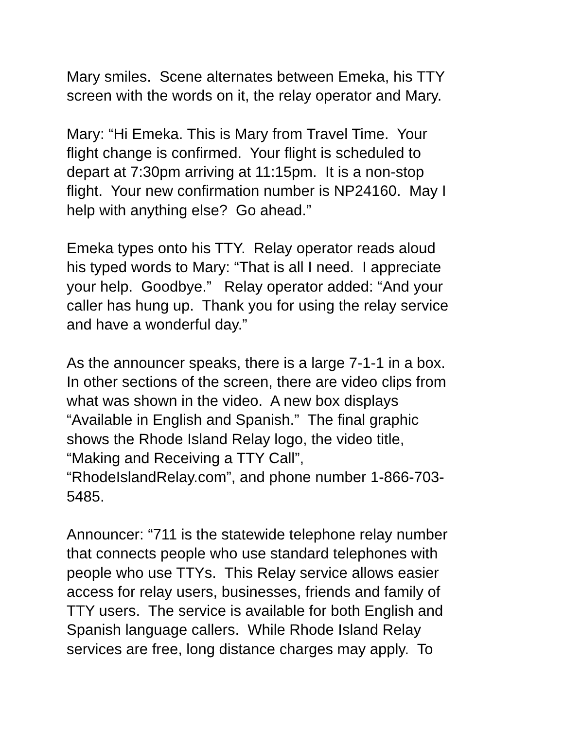Mary smiles. Scene alternates between Emeka, his TTY
screen with the words on it, the relay operator and Mary.
Mary: “Hi Emeka. This is Mary from Travel Time. Your
flight change is confirmed. Your flight is scheduled to
depart at 7:30pm arriving at 11:15pm. It is a non-stop
flight. Your new confirmation number is NP24160. May I
help with anything else? Go ahead.”
Emeka types onto his TTY. Relay operator reads aloud
his typed words to Mary: “That is all I need. I appreciate
your help. Goodbye.” Relay operator added: “And your
caller has hung up. Thank you for using the relay service
and have a wonderful day.”
As the announcer speaks, there is a large 7-1-1 in a box.
In other sections of the screen, there are video clips from
what was shown in the video. A new box displays
“Available in English and Spanish.” The final graphic
shows the Rhode Island Relay logo, the video title,
“Making and Receiving a TTY Call”,
“RhodeIslandRelay.com”, and phone number 1-866-703-
5485.
Announcer: “711 is the statewide telephone relay number
that connects people who use standard telephones with
people who use TTYs. This Relay service allows easier
access for relay users, businesses, friends and family of
TTY users. The service is available for both English and
Spanish language callers. While Rhode Island Relay
services are free, long distance charges may apply. To